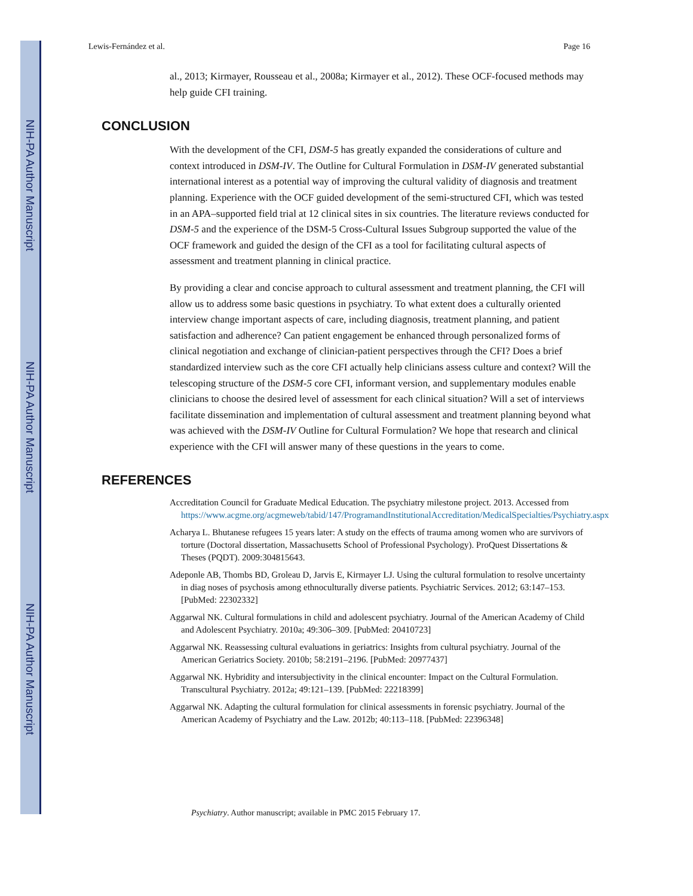NIH-PA Author Manuscript
NIH-PA Author Manuscript
NIH-PA Author Manuscript
Lewis-Fernández et al. Page 16
al., 2013; Kirmayer, Rousseau et al., 2008a; Kirmayer et al., 2012). These OCF-focused methods may help guide CFI training.
CONCLUSION
With the development of the CFI, DSM-5 has greatly expanded the considerations of culture and context introduced in DSM-IV. The Outline for Cultural Formulation in DSM-IV generated substantial international interest as a potential way of improving the cultural validity of diagnosis and treatment planning. Experience with the OCF guided development of the semi-structured CFI, which was tested in an APA–supported field trial at 12 clinical sites in six countries. The literature reviews conducted for DSM-5 and the experience of the DSM-5 Cross-Cultural Issues Subgroup supported the value of the OCF framework and guided the design of the CFI as a tool for facilitating cultural aspects of assessment and treatment planning in clinical practice.
By providing a clear and concise approach to cultural assessment and treatment planning, the CFI will allow us to address some basic questions in psychiatry. To what extent does a culturally oriented interview change important aspects of care, including diagnosis, treatment planning, and patient satisfaction and adherence? Can patient engagement be enhanced through personalized forms of clinical negotiation and exchange of clinician-patient perspectives through the CFI? Does a brief standardized interview such as the core CFI actually help clinicians assess culture and context? Will the telescoping structure of the DSM-5 core CFI, informant version, and supplementary modules enable clinicians to choose the desired level of assessment for each clinical situation? Will a set of interviews facilitate dissemination and implementation of cultural assessment and treatment planning beyond what was achieved with the DSM-IV Outline for Cultural Formulation? We hope that research and clinical experience with the CFI will answer many of these questions in the years to come.
REFERENCES
Accreditation Council for Graduate Medical Education. The psychiatry milestone project. 2013. Accessed from https://www.acgme.org/acgmeweb/tabid/147/ProgramandInstitutionalAccreditation/MedicalSpecialties/Psychiatry.aspx
Acharya L. Bhutanese refugees 15 years later: A study on the effects of trauma among women who are survivors of torture (Doctoral dissertation, Massachusetts School of Professional Psychology). ProQuest Dissertations & Theses (PQDT). 2009:304815643.
Adeponle AB, Thombs BD, Groleau D, Jarvis E, Kirmayer LJ. Using the cultural formulation to resolve uncertainty in diag noses of psychosis among ethnoculturally diverse patients. Psychiatric Services. 2012; 63:147–153. [PubMed: 22302332]
Aggarwal NK. Cultural formulations in child and adolescent psychiatry. Journal of the American Academy of Child and Adolescent Psychiatry. 2010a; 49:306–309. [PubMed: 20410723]
Aggarwal NK. Reassessing cultural evaluations in geriatrics: Insights from cultural psychiatry. Journal of the American Geriatrics Society. 2010b; 58:2191–2196. [PubMed: 20977437]
Aggarwal NK. Hybridity and intersubjectivity in the clinical encounter: Impact on the Cultural Formulation. Transcultural Psychiatry. 2012a; 49:121–139. [PubMed: 22218399]
Aggarwal NK. Adapting the cultural formulation for clinical assessments in forensic psychiatry. Journal of the American Academy of Psychiatry and the Law. 2012b; 40:113–118. [PubMed: 22396348]
Psychiatry. Author manuscript; available in PMC 2015 February 17.